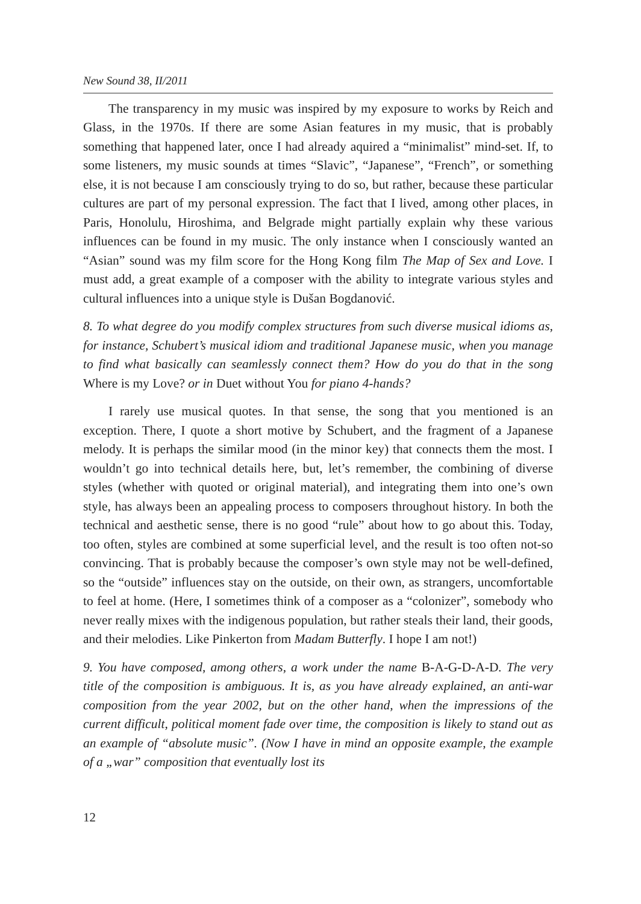New Sound 38, II/2011
The transparency in my music was inspired by my exposure to works by Reich and Glass, in the 1970s. If there are some Asian features in my music, that is probably something that happened later, once I had already aquired a “minimalist” mind-set. If, to some listeners, my music sounds at times “Slavic”, “Japanese”, “French”, or something else, it is not because I am consciously trying to do so, but rather, because these particular cultures are part of my personal expression. The fact that I lived, among other places, in Paris, Honolulu, Hiroshima, and Belgrade might partially explain why these various influences can be found in my music. The only instance when I consciously wanted an “Asian” sound was my film score for the Hong Kong film The Map of Sex and Love. I must add, a great example of a composer with the ability to integrate various styles and cultural influences into a unique style is Dušan Bogdanović.
8. To what degree do you modify complex structures from such diverse musical idioms as, for instance, Schubert’s musical idiom and traditional Japanese music, when you manage to find what basically can seamlessly connect them? How do you do that in the song Where is my Love? or in Duet without You for piano 4-hands?
I rarely use musical quotes. In that sense, the song that you mentioned is an exception. There, I quote a short motive by Schubert, and the fragment of a Japanese melody. It is perhaps the similar mood (in the minor key) that connects them the most. I wouldn’t go into technical details here, but, let’s remember, the combining of diverse styles (whether with quoted or original material), and integrating them into one’s own style, has always been an appealing process to composers throughout history. In both the technical and aesthetic sense, there is no good “rule” about how to go about this. Today, too often, styles are combined at some superficial level, and the result is too often not-so convincing. That is probably because the composer’s own style may not be well-defined, so the “outside” influences stay on the outside, on their own, as strangers, uncomfortable to feel at home. (Here, I sometimes think of a composer as a “colonizer”, somebody who never really mixes with the indigenous population, but rather steals their land, their goods, and their melodies. Like Pinkerton from Madam Butterfly. I hope I am not!)
9. You have composed, among others, a work under the name B-A-G-D-A-D. The very title of the composition is ambiguous. It is, as you have already explained, an anti-war composition from the year 2002, but on the other hand, when the impressions of the current difficult, political moment fade over time, the composition is likely to stand out as an example of “absolute music”. (Now I have in mind an opposite example, the example of a „war” composition that eventually lost its
12